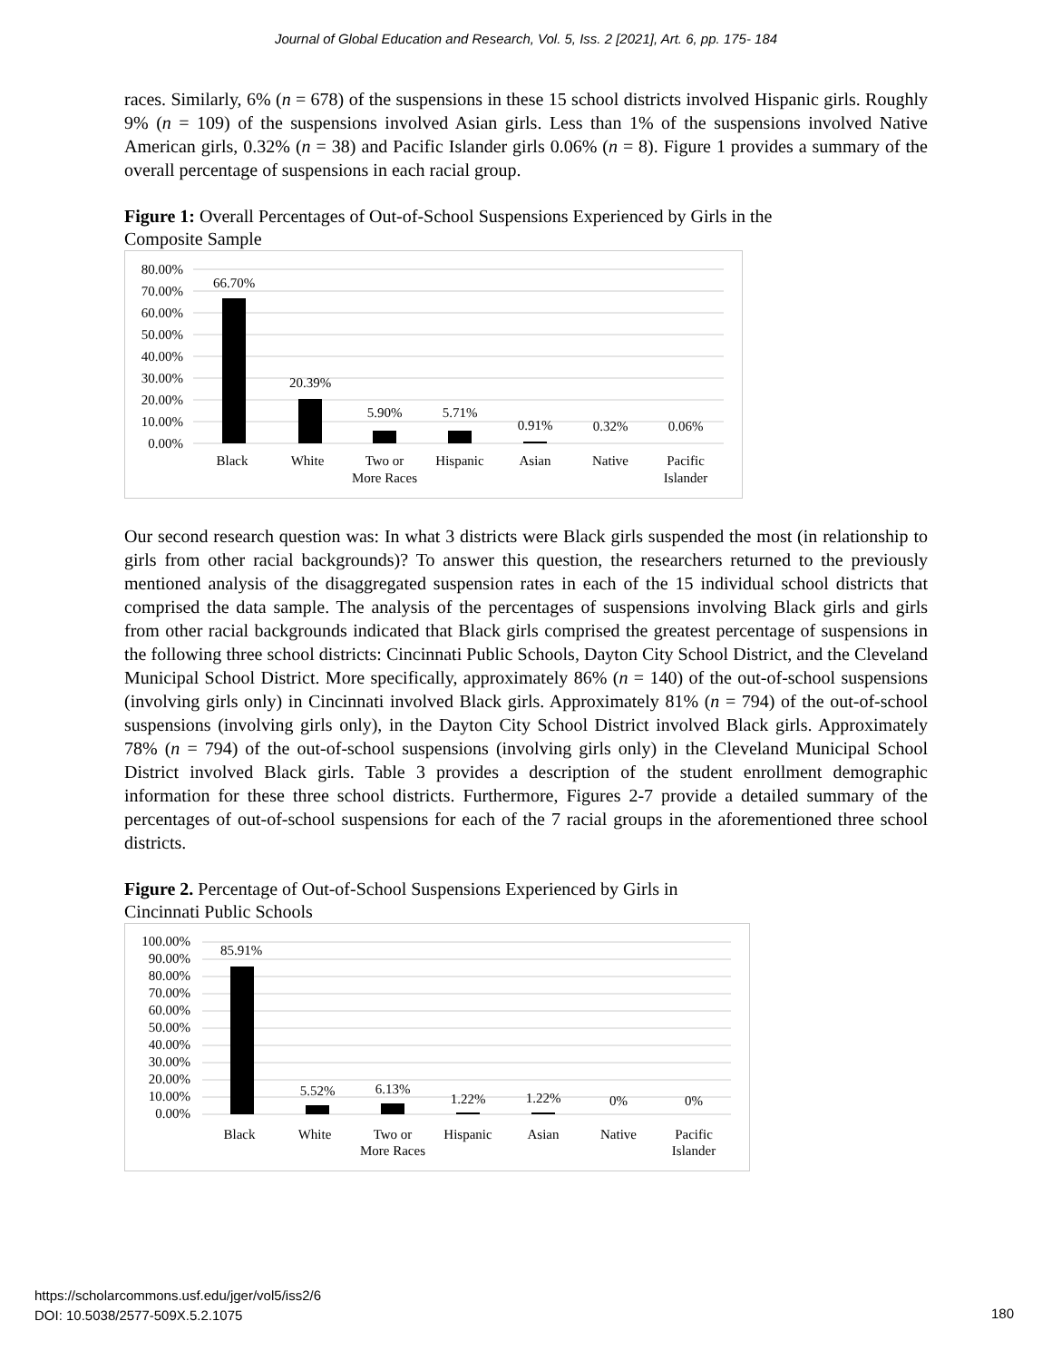Journal of Global Education and Research, Vol. 5, Iss. 2 [2021], Art. 6, pp. 175- 184
races. Similarly, 6% (n = 678) of the suspensions in these 15 school districts involved Hispanic girls. Roughly 9% (n = 109) of the suspensions involved Asian girls. Less than 1% of the suspensions involved Native American girls, 0.32% (n = 38) and Pacific Islander girls 0.06% (n = 8). Figure 1 provides a summary of the overall percentage of suspensions in each racial group.
Figure 1: Overall Percentages of Out-of-School Suspensions Experienced by Girls in the Composite Sample
80.00%
70.00%
60.00%
50.00%
40.00%
30.00%
20.00%
10.00%
0.00%
66.70%
20.39%
5.90%
5.71%
0.91%
0.32%
0.06%
Black
White
Two or
More Races
Hispanic
Asian
Native
Pacific
Islander
Our second research question was: In what 3 districts were Black girls suspended the most (in relationship to girls from other racial backgrounds)? To answer this question, the researchers returned to the previously mentioned analysis of the disaggregated suspension rates in each of the 15 individual school districts that comprised the data sample. The analysis of the percentages of suspensions involving Black girls and girls from other racial backgrounds indicated that Black girls comprised the greatest percentage of suspensions in the following three school districts: Cincinnati Public Schools, Dayton City School District, and the Cleveland Municipal School District. More specifically, approximately 86% (n = 140) of the out-of-school suspensions (involving girls only) in Cincinnati involved Black girls. Approximately 81% (n = 794) of the out-of-school suspensions (involving girls only), in the Dayton City School District involved Black girls. Approximately 78% (n = 794) of the out-of-school suspensions (involving girls only) in the Cleveland Municipal School District involved Black girls. Table 3 provides a description of the student enrollment demographic information for these three school districts. Furthermore, Figures 2-7 provide a detailed summary of the percentages of out-of-school suspensions for each of the 7 racial groups in the aforementioned three school districts.
Figure 2. Percentage of Out-of-School Suspensions Experienced by Girls in Cincinnati Public Schools
100.00%
90.00%
80.00%
70.00%
60.00%
50.00%
40.00%
30.00%
20.00%
10.00%
0.00%
85.91%
5.52%
6.13%
1.22%
1.22%
0%
0%
Black
White
Two or
More Races
Hispanic
Asian
Native
Pacific
Islander
https://scholarcommons.usf.edu/jger/vol5/iss2/6
DOI: 10.5038/2577-509X.5.2.1075
180